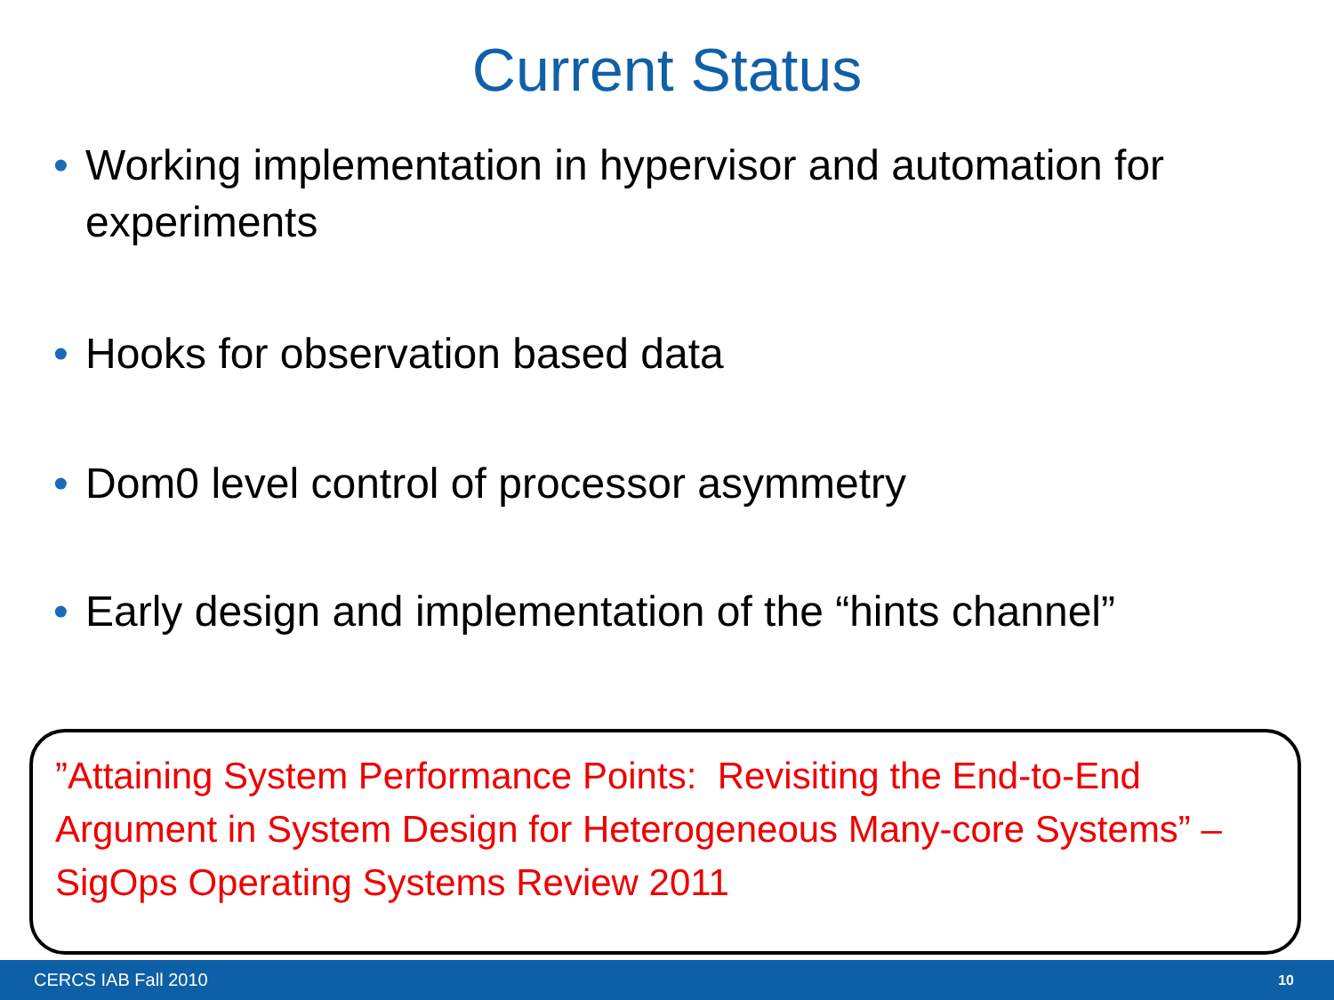Current Status
• Working implementation in hypervisor and automation for experiments
• Hooks for observation based data
• Dom0 level control of processor asymmetry
• Early design and implementation of the “hints channel”
”Attaining System Performance Points: Revisiting the End-to-End Argument in System Design for Heterogeneous Many-core Systems” – SigOps Operating Systems Review 2011
CERCS IAB Fall 2010 10